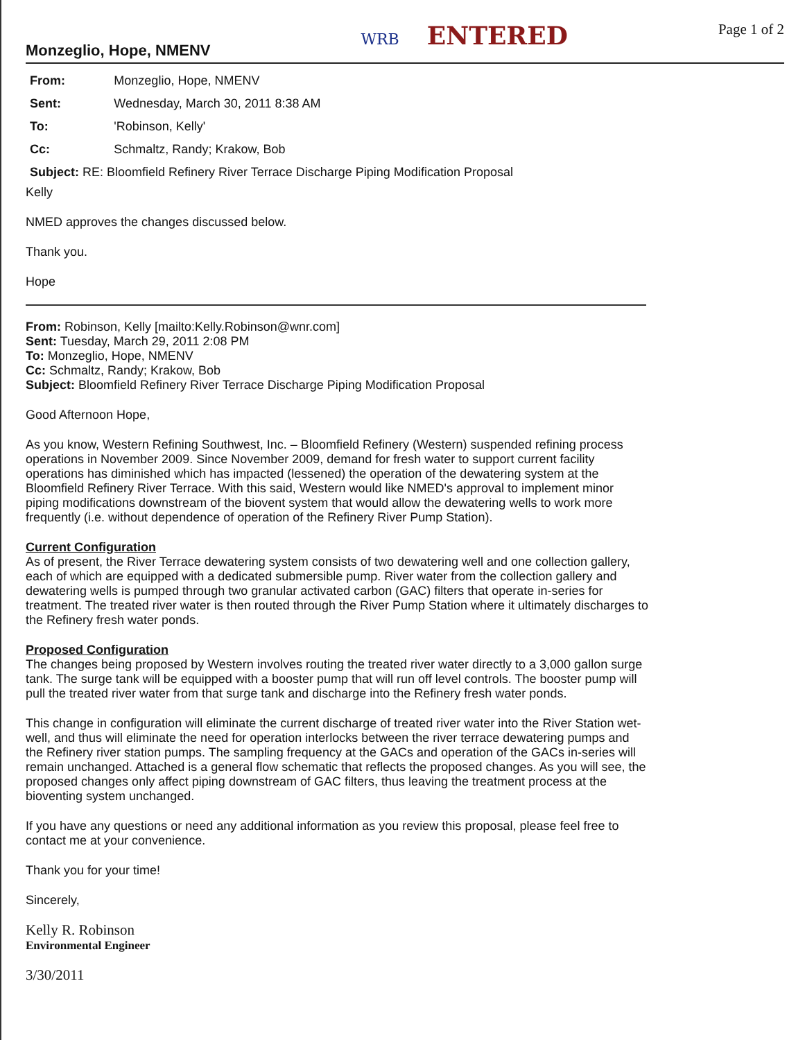Monzeglio, Hope, NMENV
WRB ENTERED
Page 1 of 2
| From: | Monzeglio, Hope, NMENV |
| Sent: | Wednesday, March 30, 2011 8:38 AM |
| To: | 'Robinson, Kelly' |
| Cc: | Schmaltz, Randy; Krakow, Bob |
| Subject: RE: Bloomfield Refinery River Terrace Discharge Piping Modification Proposal | |
Kelly
NMED approves the changes discussed below.
Thank you.
Hope
From: Robinson, Kelly [mailto:Kelly.Robinson@wnr.com]
Sent: Tuesday, March 29, 2011 2:08 PM
To: Monzeglio, Hope, NMENV
Cc: Schmaltz, Randy; Krakow, Bob
Subject: Bloomfield Refinery River Terrace Discharge Piping Modification Proposal
Good Afternoon Hope,
As you know, Western Refining Southwest, Inc. – Bloomfield Refinery (Western) suspended refining process operations in November 2009. Since November 2009, demand for fresh water to support current facility operations has diminished which has impacted (lessened) the operation of the dewatering system at the Bloomfield Refinery River Terrace. With this said, Western would like NMED's approval to implement minor piping modifications downstream of the biovent system that would allow the dewatering wells to work more frequently (i.e. without dependence of operation of the Refinery River Pump Station).
Current Configuration
As of present, the River Terrace dewatering system consists of two dewatering well and one collection gallery, each of which are equipped with a dedicated submersible pump. River water from the collection gallery and dewatering wells is pumped through two granular activated carbon (GAC) filters that operate in-series for treatment. The treated river water is then routed through the River Pump Station where it ultimately discharges to the Refinery fresh water ponds.
Proposed Configuration
The changes being proposed by Western involves routing the treated river water directly to a 3,000 gallon surge tank. The surge tank will be equipped with a booster pump that will run off level controls. The booster pump will pull the treated river water from that surge tank and discharge into the Refinery fresh water ponds.
This change in configuration will eliminate the current discharge of treated river water into the River Station wet-well, and thus will eliminate the need for operation interlocks between the river terrace dewatering pumps and the Refinery river station pumps. The sampling frequency at the GACs and operation of the GACs in-series will remain unchanged. Attached is a general flow schematic that reflects the proposed changes. As you will see, the proposed changes only affect piping downstream of GAC filters, thus leaving the treatment process at the bioventing system unchanged.
If you have any questions or need any additional information as you review this proposal, please feel free to contact me at your convenience.
Thank you for your time!
Sincerely,
Kelly R. Robinson
Environmental Engineer
3/30/2011